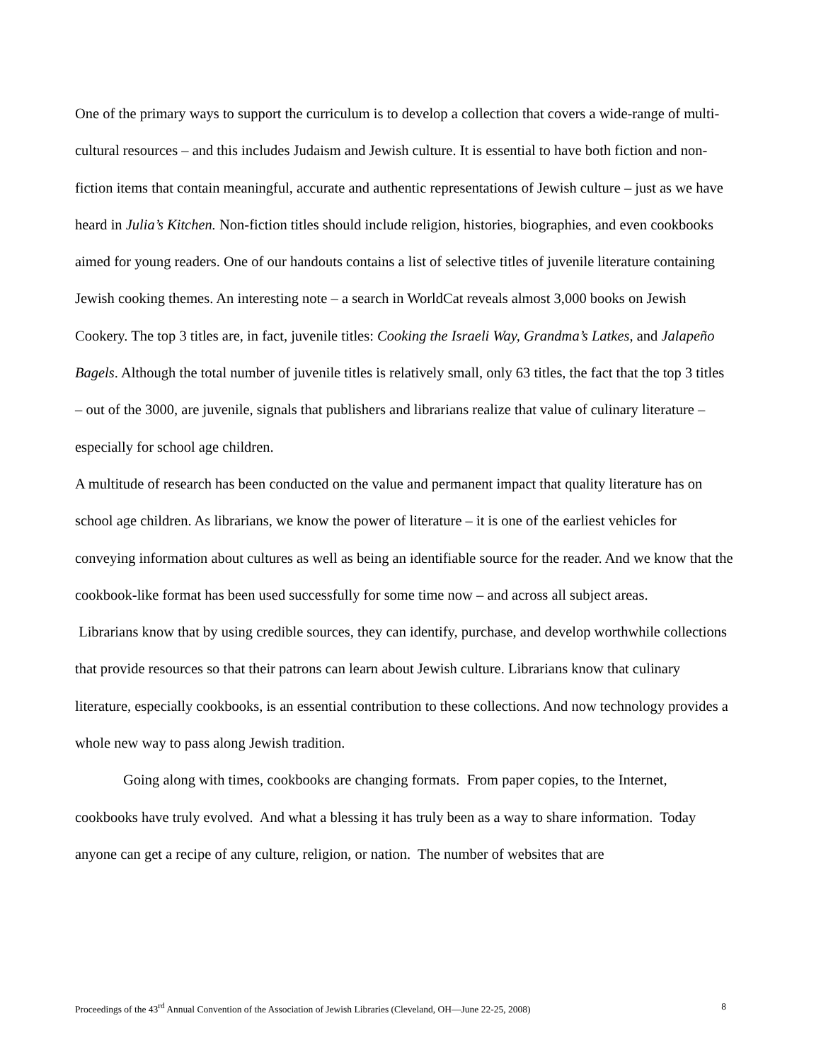One of the primary ways to support the curriculum is to develop a collection that covers a wide-range of multi-cultural resources – and this includes Judaism and Jewish culture. It is essential to have both fiction and non-fiction items that contain meaningful, accurate and authentic representations of Jewish culture – just as we have heard in Julia’s Kitchen. Non-fiction titles should include religion, histories, biographies, and even cookbooks aimed for young readers. One of our handouts contains a list of selective titles of juvenile literature containing Jewish cooking themes. An interesting note – a search in WorldCat reveals almost 3,000 books on Jewish Cookery. The top 3 titles are, in fact, juvenile titles: Cooking the Israeli Way, Grandma’s Latkes, and Jalapeño Bagels. Although the total number of juvenile titles is relatively small, only 63 titles, the fact that the top 3 titles – out of the 3000, are juvenile, signals that publishers and librarians realize that value of culinary literature – especially for school age children.
A multitude of research has been conducted on the value and permanent impact that quality literature has on school age children. As librarians, we know the power of literature – it is one of the earliest vehicles for conveying information about cultures as well as being an identifiable source for the reader. And we know that the cookbook-like format has been used successfully for some time now – and across all subject areas.
Librarians know that by using credible sources, they can identify, purchase, and develop worthwhile collections that provide resources so that their patrons can learn about Jewish culture. Librarians know that culinary literature, especially cookbooks, is an essential contribution to these collections. And now technology provides a whole new way to pass along Jewish tradition.
Going along with times, cookbooks are changing formats. From paper copies, to the Internet, cookbooks have truly evolved. And what a blessing it has truly been as a way to share information. Today anyone can get a recipe of any culture, religion, or nation. The number of websites that are
Proceedings of the 43<sup>rd</sup> Annual Convention of the Association of Jewish Libraries (Cleveland, OH—June 22-25, 2008) 8